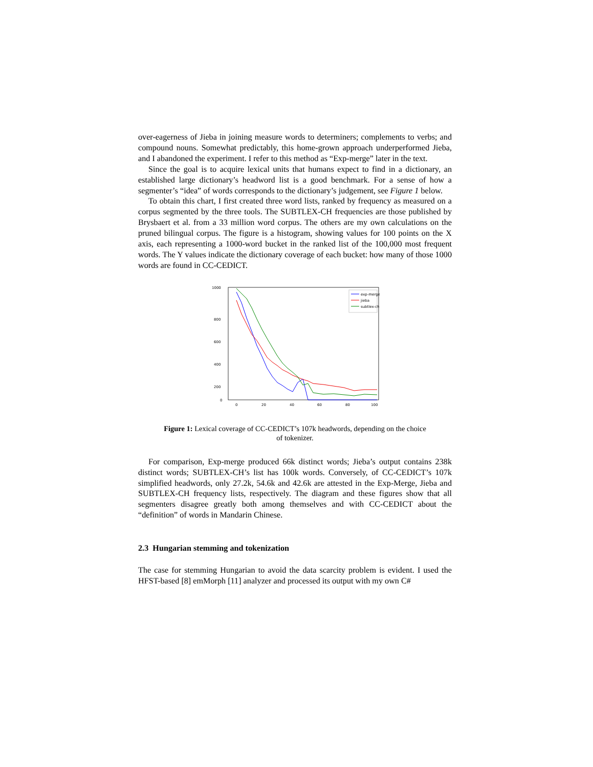over-eagerness of Jieba in joining measure words to determiners; complements to verbs; and compound nouns. Somewhat predictably, this home-grown approach underperformed Jieba, and I abandoned the experiment. I refer to this method as “Exp-merge” later in the text.
Since the goal is to acquire lexical units that humans expect to find in a dictionary, an established large dictionary’s headword list is a good benchmark. For a sense of how a segmenter’s “idea” of words corresponds to the dictionary’s judgement, see Figure 1 below.
To obtain this chart, I first created three word lists, ranked by frequency as measured on a corpus segmented by the three tools. The SUBTLEX-CH frequencies are those published by Brysbaert et al. from a 33 million word corpus. The others are my own calculations on the pruned bilingual corpus. The figure is a histogram, showing values for 100 points on the X axis, each representing a 1000-word bucket in the ranked list of the 100,000 most frequent words. The Y values indicate the dictionary coverage of each bucket: how many of those 1000 words are found in CC-CEDICT.
1000
800
600
400
200
0
0
20
40
60
80
100
exp-merge
jieba
subtlex-ch
Figure 1: Lexical coverage of CC-CEDICT’s 107k headwords, depending on the choice of tokenizer.
For comparison, Exp-merge produced 66k distinct words; Jieba’s output contains 238k distinct words; SUBTLEX-CH’s list has 100k words. Conversely, of CC-CEDICT’s 107k simplified headwords, only 27.2k, 54.6k and 42.6k are attested in the Exp-Merge, Jieba and SUBTLEX-CH frequency lists, respectively. The diagram and these figures show that all segmenters disagree greatly both among themselves and with CC-CEDICT about the “definition” of words in Mandarin Chinese.
2.3 Hungarian stemming and tokenization
The case for stemming Hungarian to avoid the data scarcity problem is evident. I used the HFST-based [8] emMorph [11] analyzer and processed its output with my own C#